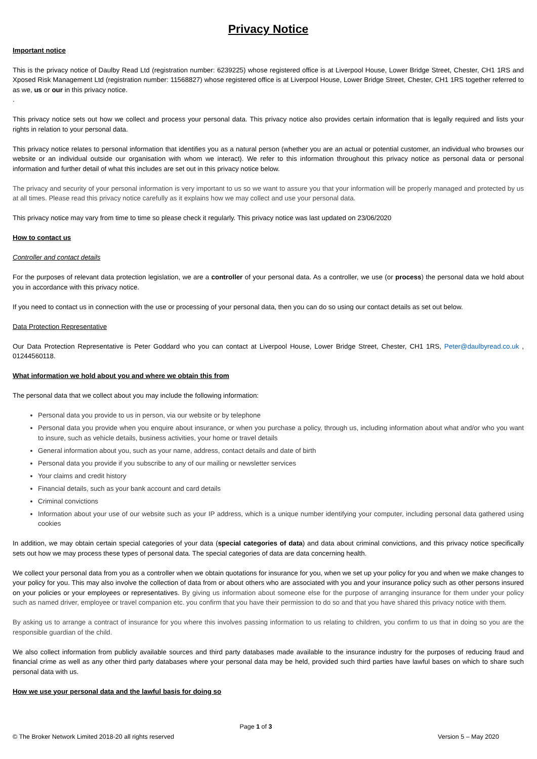Privacy Notice
Important notice
This is the privacy notice of Daulby Read Ltd (registration number: 6239225) whose registered office is at Liverpool House, Lower Bridge Street, Chester, CH1 1RS and Xposed Risk Management Ltd (registration number: 11568827) whose registered office is at Liverpool House, Lower Bridge Street, Chester, CH1 1RS together referred to as we, us or our in this privacy notice.
.
This privacy notice sets out how we collect and process your personal data. This privacy notice also provides certain information that is legally required and lists your rights in relation to your personal data.
This privacy notice relates to personal information that identifies you as a natural person (whether you are an actual or potential customer, an individual who browses our website or an individual outside our organisation with whom we interact). We refer to this information throughout this privacy notice as personal data or personal information and further detail of what this includes are set out in this privacy notice below.
The privacy and security of your personal information is very important to us so we want to assure you that your information will be properly managed and protected by us at all times. Please read this privacy notice carefully as it explains how we may collect and use your personal data.
This privacy notice may vary from time to time so please check it regularly. This privacy notice was last updated on 23/06/2020
How to contact us
Controller and contact details
For the purposes of relevant data protection legislation, we are a controller of your personal data. As a controller, we use (or process) the personal data we hold about you in accordance with this privacy notice.
If you need to contact us in connection with the use or processing of your personal data, then you can do so using our contact details as set out below.
Data Protection Representative
Our Data Protection Representative is Peter Goddard who you can contact at Liverpool House, Lower Bridge Street, Chester, CH1 1RS, Peter@daulbyread.co.uk , 01244560118.
What information we hold about you and where we obtain this from
The personal data that we collect about you may include the following information:
Personal data you provide to us in person, via our website or by telephone
Personal data you provide when you enquire about insurance, or when you purchase a policy, through us, including information about what and/or who you want to insure, such as vehicle details, business activities, your home or travel details
General information about you, such as your name, address, contact details and date of birth
Personal data you provide if you subscribe to any of our mailing or newsletter services
Your claims and credit history
Financial details, such as your bank account and card details
Criminal convictions
Information about your use of our website such as your IP address, which is a unique number identifying your computer, including personal data gathered using cookies
In addition, we may obtain certain special categories of your data (special categories of data) and data about criminal convictions, and this privacy notice specifically sets out how we may process these types of personal data. The special categories of data are data concerning health.
We collect your personal data from you as a controller when we obtain quotations for insurance for you, when we set up your policy for you and when we make changes to your policy for you. This may also involve the collection of data from or about others who are associated with you and your insurance policy such as other persons insured on your policies or your employees or representatives. By giving us information about someone else for the purpose of arranging insurance for them under your policy such as named driver, employee or travel companion etc. you confirm that you have their permission to do so and that you have shared this privacy notice with them.
By asking us to arrange a contract of insurance for you where this involves passing information to us relating to children, you confirm to us that in doing so you are the responsible guardian of the child.
We also collect information from publicly available sources and third party databases made available to the insurance industry for the purposes of reducing fraud and financial crime as well as any other third party databases where your personal data may be held, provided such third parties have lawful bases on which to share such personal data with us.
How we use your personal data and the lawful basis for doing so
Page 1 of 3
© The Broker Network Limited 2018-20 all rights reserved Version 5 – May 2020